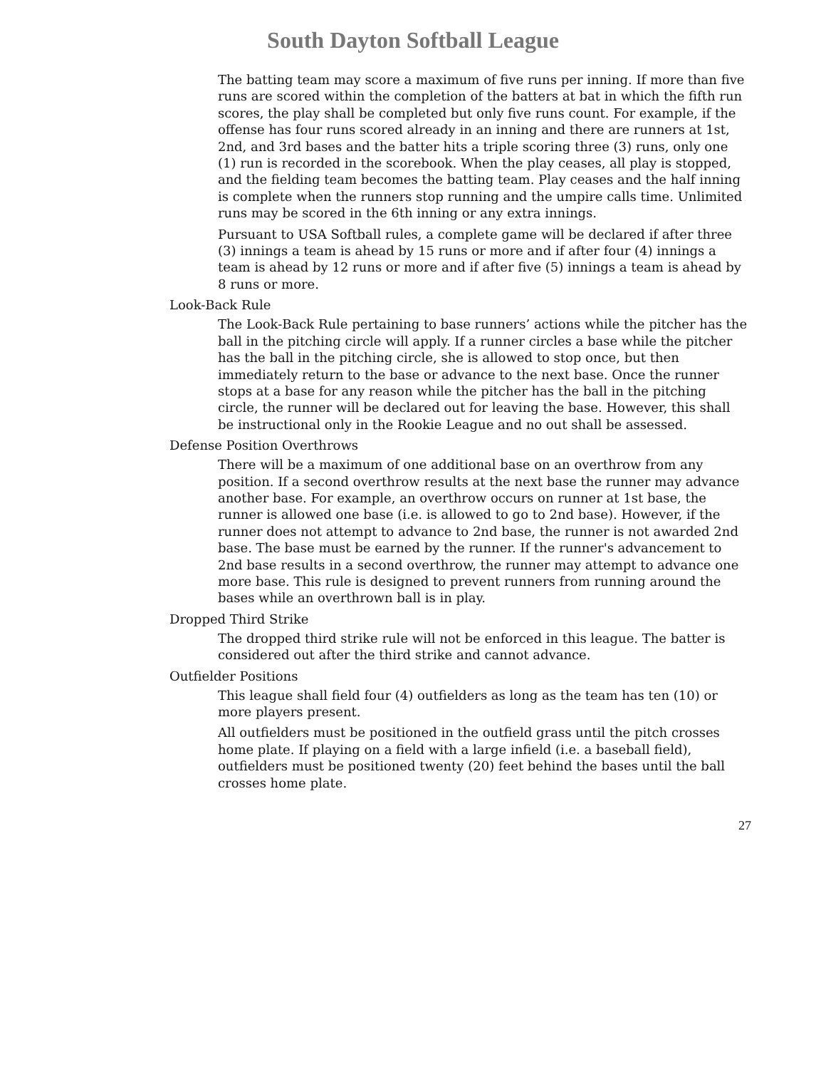South Dayton Softball League
The batting team may score a maximum of five runs per inning. If more than five runs are scored within the completion of the batters at bat in which the fifth run scores, the play shall be completed but only five runs count. For example, if the offense has four runs scored already in an inning and there are runners at 1st, 2nd, and 3rd bases and the batter hits a triple scoring three (3) runs, only one (1) run is recorded in the scorebook. When the play ceases, all play is stopped, and the fielding team becomes the batting team. Play ceases and the half inning is complete when the runners stop running and the umpire calls time. Unlimited runs may be scored in the 6th inning or any extra innings.
Pursuant to USA Softball rules, a complete game will be declared if after three (3) innings a team is ahead by 15 runs or more and if after four (4) innings a team is ahead by 12 runs or more and if after five (5) innings a team is ahead by 8 runs or more.
Look-Back Rule
The Look-Back Rule pertaining to base runners’ actions while the pitcher has the ball in the pitching circle will apply. If a runner circles a base while the pitcher has the ball in the pitching circle, she is allowed to stop once, but then immediately return to the base or advance to the next base. Once the runner stops at a base for any reason while the pitcher has the ball in the pitching circle, the runner will be declared out for leaving the base. However, this shall be instructional only in the Rookie League and no out shall be assessed.
Defense Position Overthrows
There will be a maximum of one additional base on an overthrow from any position. If a second overthrow results at the next base the runner may advance another base. For example, an overthrow occurs on runner at 1st base, the runner is allowed one base (i.e. is allowed to go to 2nd base). However, if the runner does not attempt to advance to 2nd base, the runner is not awarded 2nd base. The base must be earned by the runner. If the runner's advancement to 2nd base results in a second overthrow, the runner may attempt to advance one more base. This rule is designed to prevent runners from running around the bases while an overthrown ball is in play.
Dropped Third Strike
The dropped third strike rule will not be enforced in this league. The batter is considered out after the third strike and cannot advance.
Outfielder Positions
This league shall field four (4) outfielders as long as the team has ten (10) or more players present.
All outfielders must be positioned in the outfield grass until the pitch crosses home plate. If playing on a field with a large infield (i.e. a baseball field), outfielders must be positioned twenty (20) feet behind the bases until the ball crosses home plate.
27